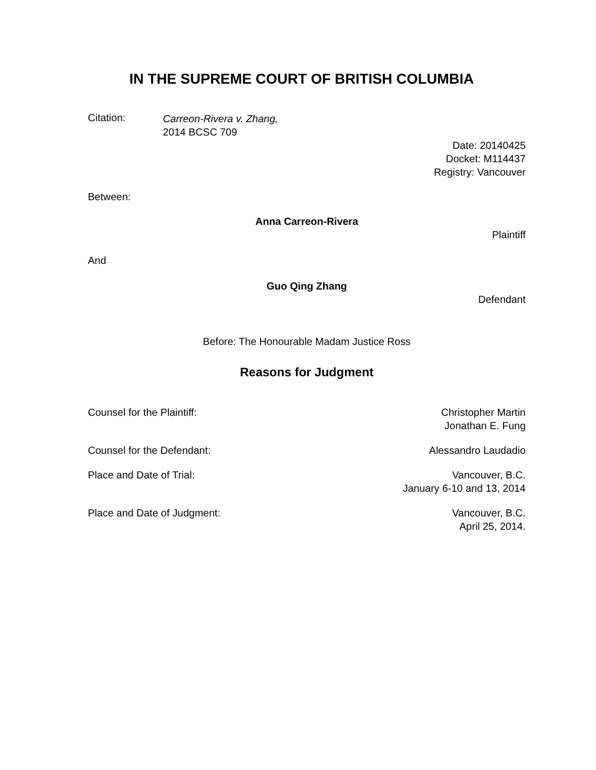IN THE SUPREME COURT OF BRITISH COLUMBIA
Citation:
Carreon-Rivera v. Zhang,
2014 BCSC 709
Date: 20140425
Docket: M114437
Registry: Vancouver
Between:
Anna Carreon-Rivera
Plaintiff
And
Guo Qing Zhang
Defendant
Before: The Honourable Madam Justice Ross
Reasons for Judgment
Counsel for the Plaintiff: Christopher Martin
Jonathan E. Fung
Counsel for the Defendant: Alessandro Laudadio
Place and Date of Trial: Vancouver, B.C.
January 6-10 and 13, 2014
Place and Date of Judgment: Vancouver, B.C.
April 25, 2014.